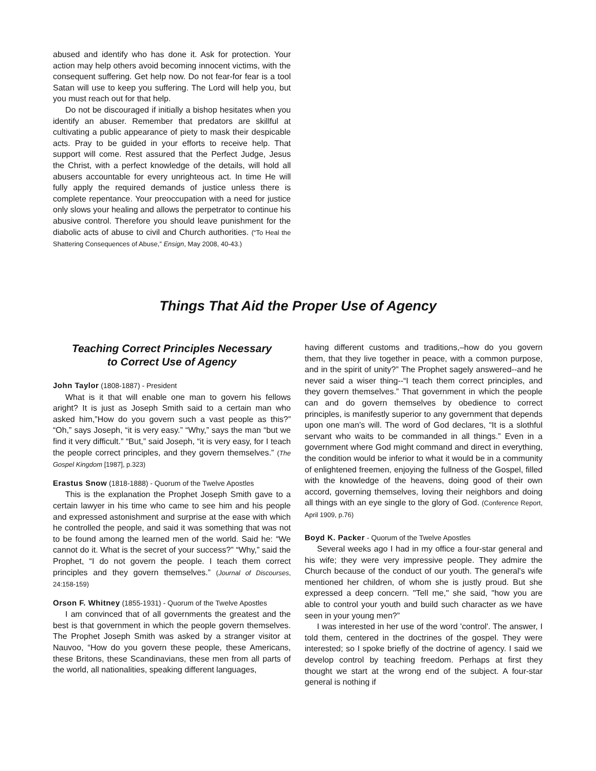abused and identify who has done it. Ask for protection. Your action may help others avoid becoming innocent victims, with the consequent suffering. Get help now. Do not fear-for fear is a tool Satan will use to keep you suffering. The Lord will help you, but you must reach out for that help.
Do not be discouraged if initially a bishop hesitates when you identify an abuser. Remember that predators are skillful at cultivating a public appearance of piety to mask their despicable acts. Pray to be guided in your efforts to receive help. That support will come. Rest assured that the Perfect Judge, Jesus the Christ, with a perfect knowledge of the details, will hold all abusers accountable for every unrighteous act. In time He will fully apply the required demands of justice unless there is complete repentance. Your preoccupation with a need for justice only slows your healing and allows the perpetrator to continue his abusive control. Therefore you should leave punishment for the diabolic acts of abuse to civil and Church authorities. (“To Heal the Shattering Consequences of Abuse,” Ensign, May 2008, 40-43.)
Things That Aid the Proper Use of Agency
Teaching Correct Principles Necessary
to Correct Use of Agency
John Taylor (1808-1887) - President
What is it that will enable one man to govern his fellows aright? It is just as Joseph Smith said to a certain man who asked him,”How do you govern such a vast people as this?” “Oh,” says Joseph, “it is very easy.” “Why,” says the man “but we find it very difficult.” “But,” said Joseph, “it is very easy, for I teach the people correct principles, and they govern themselves.” (The Gospel Kingdom [1987], p.323)
Erastus Snow (1818-1888) - Quorum of the Twelve Apostles
This is the explanation the Prophet Joseph Smith gave to a certain lawyer in his time who came to see him and his people and expressed astonishment and surprise at the ease with which he controlled the people, and said it was something that was not to be found among the learned men of the world. Said he: “We cannot do it. What is the secret of your success?” “Why,” said the Prophet, “I do not govern the people. I teach them correct principles and they govern themselves.” (Journal of Discourses, 24:158-159)
Orson F. Whitney (1855-1931) - Quorum of the Twelve Apostles
I am convinced that of all governments the greatest and the best is that government in which the people govern themselves. The Prophet Joseph Smith was asked by a stranger visitor at Nauvoo, “How do you govern these people, these Americans, these Britons, these Scandinavians, these men from all parts of the world, all nationalities, speaking different languages,
having different customs and traditions,–how do you govern them, that they live together in peace, with a common purpose, and in the spirit of unity?” The Prophet sagely answered--and he never said a wiser thing--“I teach them correct principles, and they govern themselves.” That government in which the people can and do govern themselves by obedience to correct principles, is manifestly superior to any government that depends upon one man’s will. The word of God declares, “It is a slothful servant who waits to be commanded in all things.” Even in a government where God might command and direct in everything, the condition would be inferior to what it would be in a community of enlightened freemen, enjoying the fullness of the Gospel, filled with the knowledge of the heavens, doing good of their own accord, governing themselves, loving their neighbors and doing all things with an eye single to the glory of God. (Conference Report, April 1909, p.76)
Boyd K. Packer - Quorum of the Twelve Apostles
Several weeks ago I had in my office a four-star general and his wife; they were very impressive people. They admire the Church because of the conduct of our youth. The general's wife mentioned her children, of whom she is justly proud. But she expressed a deep concern. "Tell me," she said, "how you are able to control your youth and build such character as we have seen in your young men?”
I was interested in her use of the word 'control'. The answer, I told them, centered in the doctrines of the gospel. They were interested; so I spoke briefly of the doctrine of agency. I said we develop control by teaching freedom. Perhaps at first they thought we start at the wrong end of the subject. A four-star general is nothing if